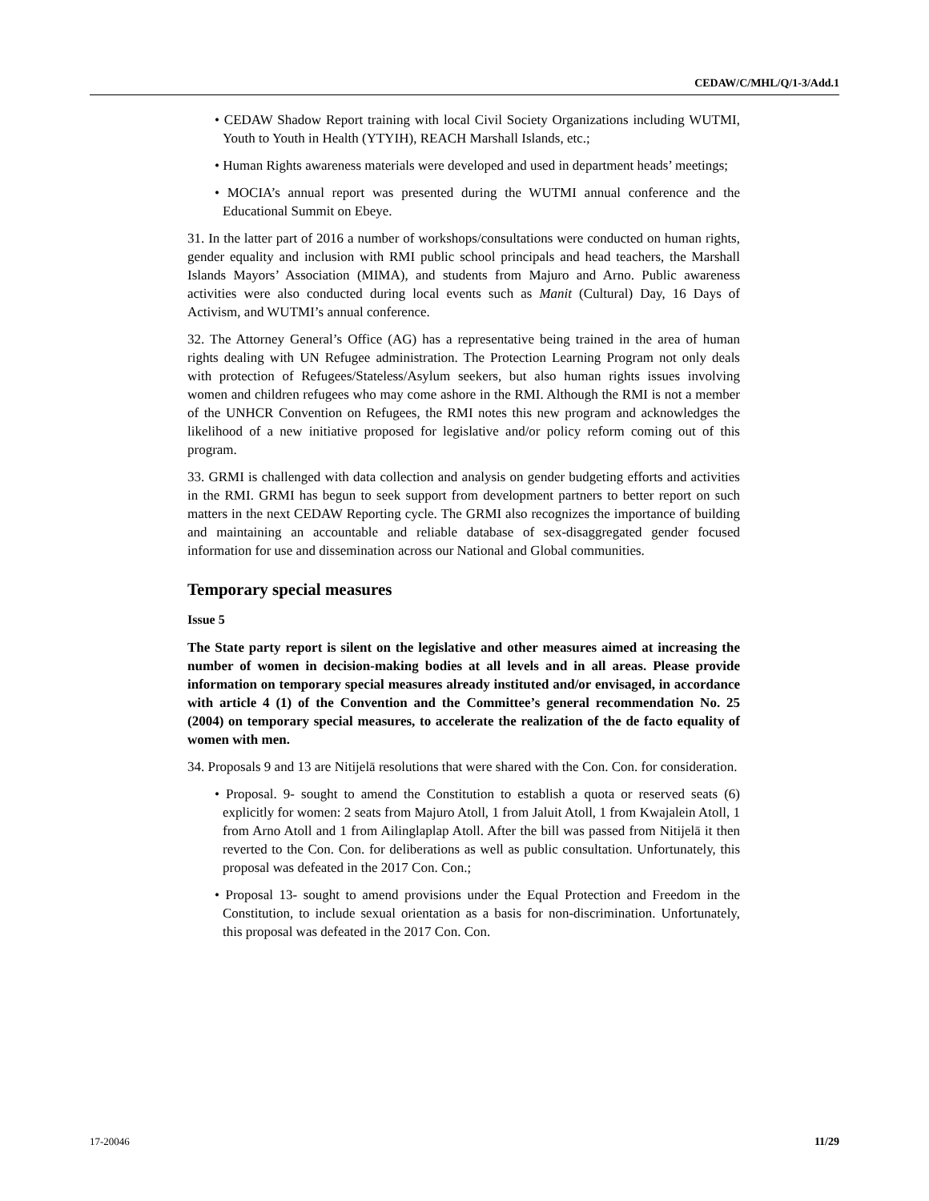CEDAW/C/MHL/Q/1-3/Add.1
• CEDAW Shadow Report training with local Civil Society Organizations including WUTMI, Youth to Youth in Health (YTYIH), REACH Marshall Islands, etc.;
• Human Rights awareness materials were developed and used in department heads’ meetings;
• MOCIA’s annual report was presented during the WUTMI annual conference and the Educational Summit on Ebeye.
31. In the latter part of 2016 a number of workshops/consultations were conducted on human rights, gender equality and inclusion with RMI public school principals and head teachers, the Marshall Islands Mayors’ Association (MIMA), and students from Majuro and Arno. Public awareness activities were also conducted during local events such as Manit (Cultural) Day, 16 Days of Activism, and WUTMI’s annual conference.
32. The Attorney General’s Office (AG) has a representative being trained in the area of human rights dealing with UN Refugee administration. The Protection Learning Program not only deals with protection of Refugees/Stateless/Asylum seekers, but also human rights issues involving women and children refugees who may come ashore in the RMI. Although the RMI is not a member of the UNHCR Convention on Refugees, the RMI notes this new program and acknowledges the likelihood of a new initiative proposed for legislative and/or policy reform coming out of this program.
33. GRMI is challenged with data collection and analysis on gender budgeting efforts and activities in the RMI. GRMI has begun to seek support from development partners to better report on such matters in the next CEDAW Reporting cycle. The GRMI also recognizes the importance of building and maintaining an accountable and reliable database of sex-disaggregated gender focused information for use and dissemination across our National and Global communities.
Temporary special measures
Issue 5
The State party report is silent on the legislative and other measures aimed at increasing the number of women in decision-making bodies at all levels and in all areas. Please provide information on temporary special measures already instituted and/or envisaged, in accordance with article 4 (1) of the Convention and the Committee’s general recommendation No. 25 (2004) on temporary special measures, to accelerate the realization of the de facto equality of women with men.
34. Proposals 9 and 13 are Nitijelā resolutions that were shared with the Con. Con. for consideration.
• Proposal. 9- sought to amend the Constitution to establish a quota or reserved seats (6) explicitly for women: 2 seats from Majuro Atoll, 1 from Jaluit Atoll, 1 from Kwajalein Atoll, 1 from Arno Atoll and 1 from Ailinglaplap Atoll. After the bill was passed from Nitijelā it then reverted to the Con. Con. for deliberations as well as public consultation. Unfortunately, this proposal was defeated in the 2017 Con. Con.;
• Proposal 13- sought to amend provisions under the Equal Protection and Freedom in the Constitution, to include sexual orientation as a basis for non-discrimination. Unfortunately, this proposal was defeated in the 2017 Con. Con.
17-20046 11/29